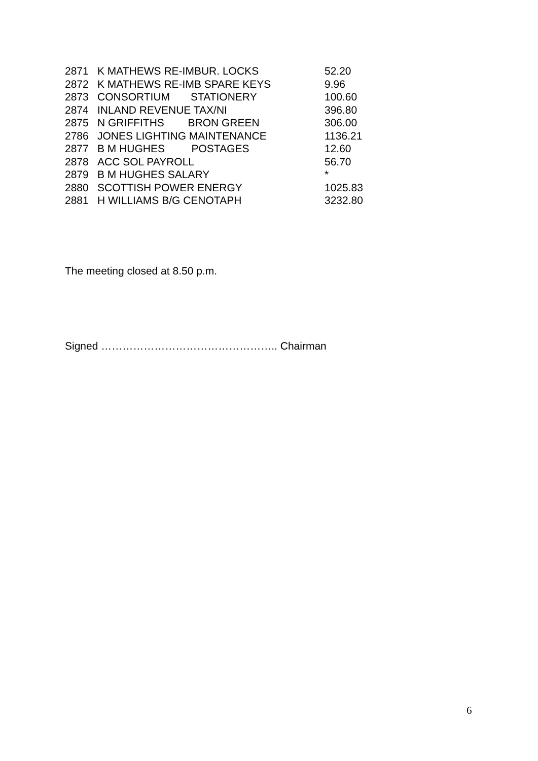| 2871 | K MATHEWS RE-IMBUR. LOCKS | 52.20 |
| 2872 | K MATHEWS RE-IMB SPARE KEYS | 9.96 |
| 2873 | CONSORTIUM STATIONERY | 100.60 |
| 2874 | INLAND REVENUE TAX/NI | 396.80 |
| 2875 | N GRIFFITHS BRON GREEN | 306.00 |
| 2786 | JONES LIGHTING MAINTENANCE | 1136.21 |
| 2877 | B M HUGHES POSTAGES | 12.60 |
| 2878 | ACC SOL PAYROLL | 56.70 |
| 2879 | B M HUGHES SALARY | * |
| 2880 | SCOTTISH POWER ENERGY | 1025.83 |
| 2881 | H WILLIAMS B/G CENOTAPH | 3232.80 |
The meeting closed at 8.50 p.m.
Signed ………………………………………….. Chairman
6